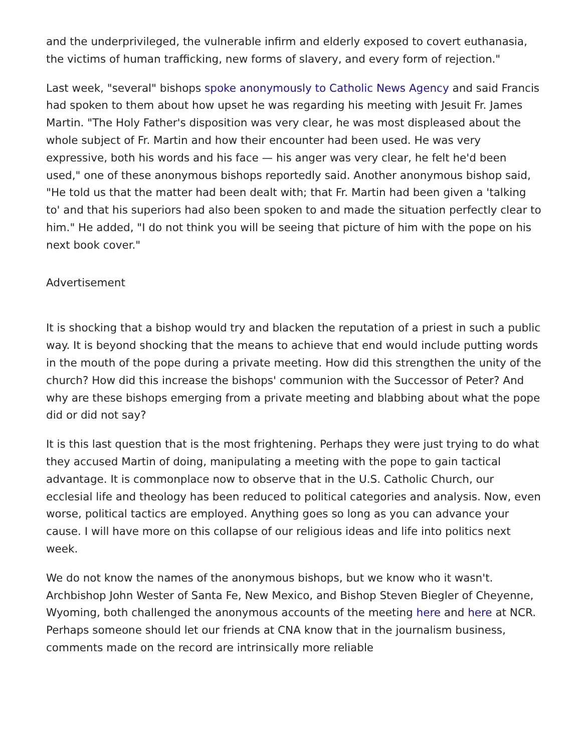and the underprivileged, the vulnerable infirm and elderly exposed to covert euthanasia, the victims of human trafficking, new forms of slavery, and every form of rejection."
Last week, "several" bishops spoke anonymously to Catholic News Agency and said Francis had spoken to them about how upset he was regarding his meeting with Jesuit Fr. James Martin. "The Holy Father's disposition was very clear, he was most displeased about the whole subject of Fr. Martin and how their encounter had been used. He was very expressive, both his words and his face — his anger was very clear, he felt he'd been used," one of these anonymous bishops reportedly said. Another anonymous bishop said, "He told us that the matter had been dealt with; that Fr. Martin had been given a 'talking to' and that his superiors had also been spoken to and made the situation perfectly clear to him." He added, "I do not think you will be seeing that picture of him with the pope on his next book cover."
Advertisement
It is shocking that a bishop would try and blacken the reputation of a priest in such a public way. It is beyond shocking that the means to achieve that end would include putting words in the mouth of the pope during a private meeting. How did this strengthen the unity of the church? How did this increase the bishops' communion with the Successor of Peter? And why are these bishops emerging from a private meeting and blabbing about what the pope did or did not say?
It is this last question that is the most frightening. Perhaps they were just trying to do what they accused Martin of doing, manipulating a meeting with the pope to gain tactical advantage. It is commonplace now to observe that in the U.S. Catholic Church, our ecclesial life and theology has been reduced to political categories and analysis. Now, even worse, political tactics are employed. Anything goes so long as you can advance your cause. I will have more on this collapse of our religious ideas and life into politics next week.
We do not know the names of the anonymous bishops, but we know who it wasn't. Archbishop John Wester of Santa Fe, New Mexico, and Bishop Steven Biegler of Cheyenne, Wyoming, both challenged the anonymous accounts of the meeting here and here at NCR. Perhaps someone should let our friends at CNA know that in the journalism business, comments made on the record are intrinsically more reliable